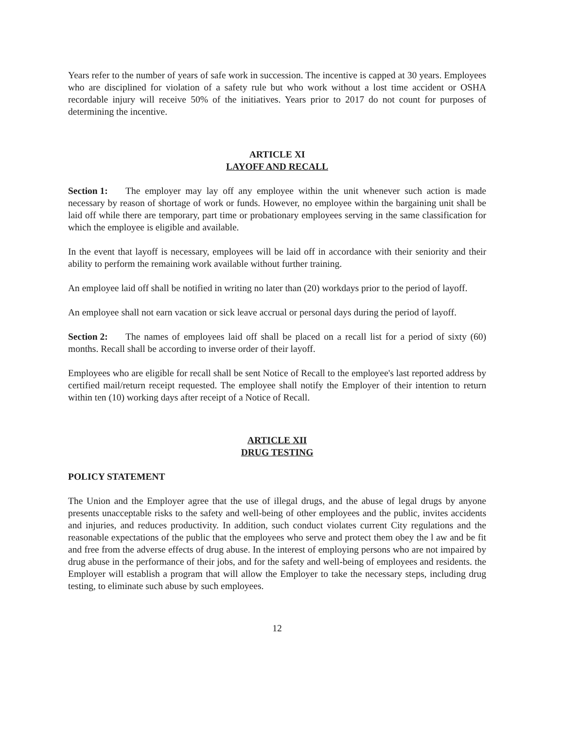Years refer to the number of years of safe work in succession. The incentive is capped at 30 years. Employees who are disciplined for violation of a safety rule but who work without a lost time accident or OSHA recordable injury will receive 50% of the initiatives. Years prior to 2017 do not count for purposes of determining the incentive.
ARTICLE XI
LAYOFF AND RECALL
Section 1: The employer may lay off any employee within the unit whenever such action is made necessary by reason of shortage of work or funds. However, no employee within the bargaining unit shall be laid off while there are temporary, part time or probationary employees serving in the same classification for which the employee is eligible and available.
In the event that layoff is necessary, employees will be laid off in accordance with their seniority and their ability to perform the remaining work available without further training.
An employee laid off shall be notified in writing no later than (20) workdays prior to the period of layoff.
An employee shall not earn vacation or sick leave accrual or personal days during the period of layoff.
Section 2: The names of employees laid off shall be placed on a recall list for a period of sixty (60) months. Recall shall be according to inverse order of their layoff.
Employees who are eligible for recall shall be sent Notice of Recall to the employee's last reported address by certified mail/return receipt requested. The employee shall notify the Employer of their intention to return within ten (10) working days after receipt of a Notice of Recall.
ARTICLE XII
DRUG TESTING
POLICY STATEMENT
The Union and the Employer agree that the use of illegal drugs, and the abuse of legal drugs by anyone presents unacceptable risks to the safety and well-being of other employees and the public, invites accidents and injuries, and reduces productivity. In addition, such conduct violates current City regulations and the reasonable expectations of the public that the employees who serve and protect them obey the l aw and be fit and free from the adverse effects of drug abuse. In the interest of employing persons who are not impaired by drug abuse in the performance of their jobs, and for the safety and well-being of employees and residents. the Employer will establish a program that will allow the Employer to take the necessary steps, including drug testing, to eliminate such abuse by such employees.
12